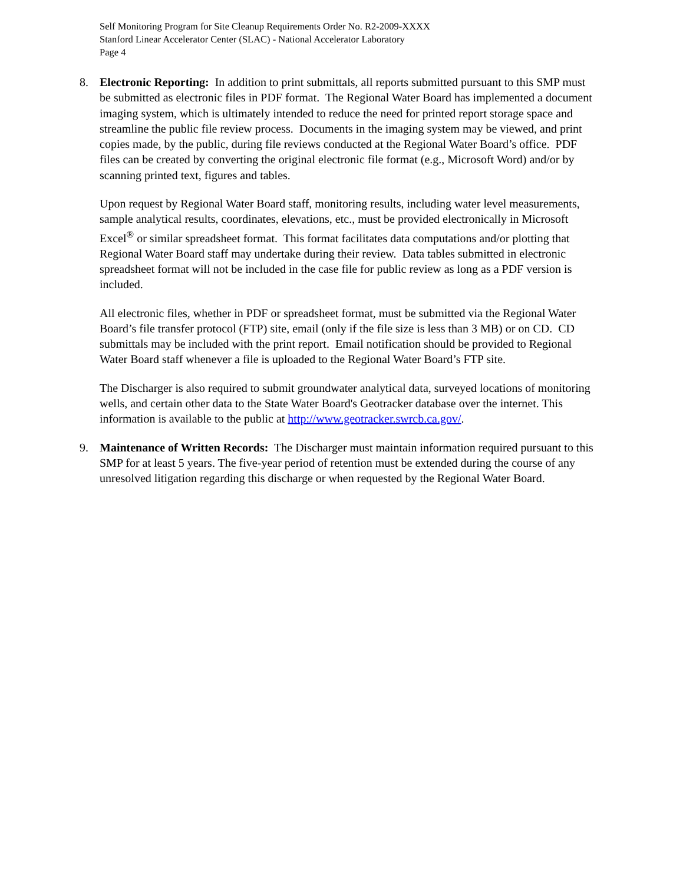Self Monitoring Program for Site Cleanup Requirements Order No. R2-2009-XXXX
Stanford Linear Accelerator Center (SLAC) - National Accelerator Laboratory
Page 4
8. Electronic Reporting: In addition to print submittals, all reports submitted pursuant to this SMP must be submitted as electronic files in PDF format. The Regional Water Board has implemented a document imaging system, which is ultimately intended to reduce the need for printed report storage space and streamline the public file review process. Documents in the imaging system may be viewed, and print copies made, by the public, during file reviews conducted at the Regional Water Board’s office. PDF files can be created by converting the original electronic file format (e.g., Microsoft Word) and/or by scanning printed text, figures and tables.
Upon request by Regional Water Board staff, monitoring results, including water level measurements, sample analytical results, coordinates, elevations, etc., must be provided electronically in Microsoft Excel<sup>®</sup> or similar spreadsheet format. This format facilitates data computations and/or plotting that Regional Water Board staff may undertake during their review. Data tables submitted in electronic spreadsheet format will not be included in the case file for public review as long as a PDF version is included.
All electronic files, whether in PDF or spreadsheet format, must be submitted via the Regional Water Board’s file transfer protocol (FTP) site, email (only if the file size is less than 3 MB) or on CD. CD submittals may be included with the print report. Email notification should be provided to Regional Water Board staff whenever a file is uploaded to the Regional Water Board’s FTP site.
The Discharger is also required to submit groundwater analytical data, surveyed locations of monitoring wells, and certain other data to the State Water Board's Geotracker database over the internet. This information is available to the public at http://www.geotracker.swrcb.ca.gov/.
9. Maintenance of Written Records: The Discharger must maintain information required pursuant to this SMP for at least 5 years. The five-year period of retention must be extended during the course of any unresolved litigation regarding this discharge or when requested by the Regional Water Board.